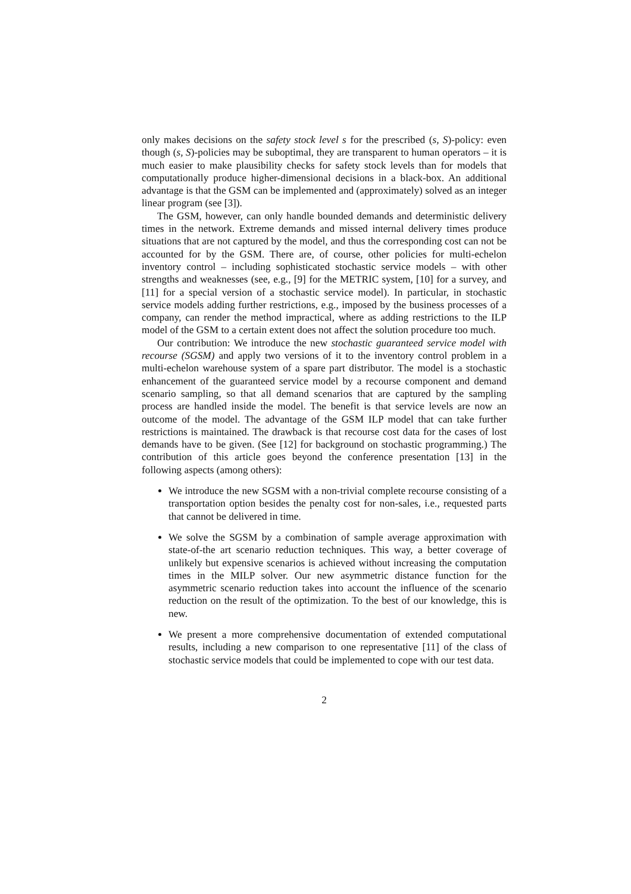only makes decisions on the safety stock level s for the prescribed (s, S)-policy: even though (s, S)-policies may be suboptimal, they are transparent to human operators – it is much easier to make plausibility checks for safety stock levels than for models that computationally produce higher-dimensional decisions in a black-box. An additional advantage is that the GSM can be implemented and (approximately) solved as an integer linear program (see [3]).
The GSM, however, can only handle bounded demands and deterministic delivery times in the network. Extreme demands and missed internal delivery times produce situations that are not captured by the model, and thus the corresponding cost can not be accounted for by the GSM. There are, of course, other policies for multi-echelon inventory control – including sophisticated stochastic service models – with other strengths and weaknesses (see, e.g., [9] for the METRIC system, [10] for a survey, and [11] for a special version of a stochastic service model). In particular, in stochastic service models adding further restrictions, e.g., imposed by the business processes of a company, can render the method impractical, where as adding restrictions to the ILP model of the GSM to a certain extent does not affect the solution procedure too much.
Our contribution: We introduce the new stochastic guaranteed service model with recourse (SGSM) and apply two versions of it to the inventory control problem in a multi-echelon warehouse system of a spare part distributor. The model is a stochastic enhancement of the guaranteed service model by a recourse component and demand scenario sampling, so that all demand scenarios that are captured by the sampling process are handled inside the model. The benefit is that service levels are now an outcome of the model. The advantage of the GSM ILP model that can take further restrictions is maintained. The drawback is that recourse cost data for the cases of lost demands have to be given. (See [12] for background on stochastic programming.) The contribution of this article goes beyond the conference presentation [13] in the following aspects (among others):
We introduce the new SGSM with a non-trivial complete recourse consisting of a transportation option besides the penalty cost for non-sales, i.e., requested parts that cannot be delivered in time.
We solve the SGSM by a combination of sample average approximation with state-of-the art scenario reduction techniques. This way, a better coverage of unlikely but expensive scenarios is achieved without increasing the computation times in the MILP solver. Our new asymmetric distance function for the asymmetric scenario reduction takes into account the influence of the scenario reduction on the result of the optimization. To the best of our knowledge, this is new.
We present a more comprehensive documentation of extended computational results, including a new comparison to one representative [11] of the class of stochastic service models that could be implemented to cope with our test data.
2